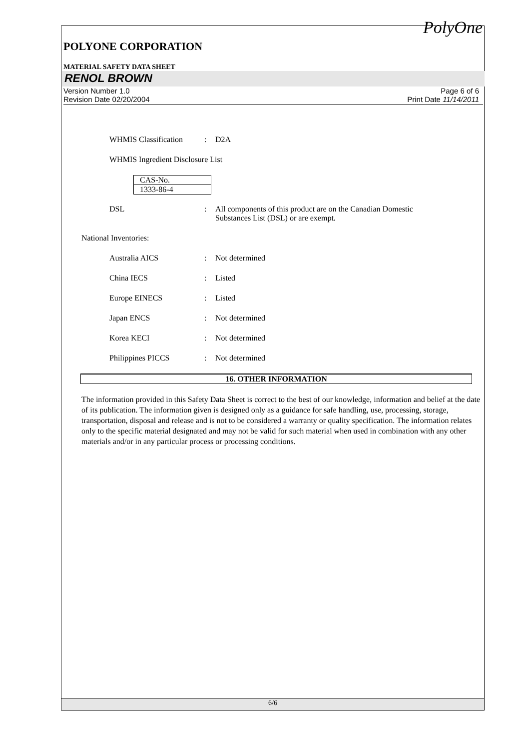PolyOne
POLYONE CORPORATION
MATERIAL SAFETY DATA SHEET
RENOL BROWN
Version Number 1.0
Revision Date 02/20/2004
Page 6 of 6
Print Date 11/14/2011
WHMIS Classification: D2A
WHMIS Ingredient Disclosure List
| CAS-No. |
| 1333-86-4 |
DSL: All components of this product are on the Canadian Domestic
Substances List (DSL) or are exempt.
National Inventories:
Australia AICS: Not determined
China IECS: Listed
Europe EINECS: Listed
Japan ENCS: Not determined
Korea KECI: Not determined
Philippines PICCS: Not determined
16. OTHER INFORMATION
The information provided in this Safety Data Sheet is correct to the best of our knowledge, information and belief at the date of its publication. The information given is designed only as a guidance for safe handling, use, processing, storage, transportation, disposal and release and is not to be considered a warranty or quality specification. The information relates only to the specific material designated and may not be valid for such material when used in combination with any other materials and/or in any particular process or processing conditions.
6/6